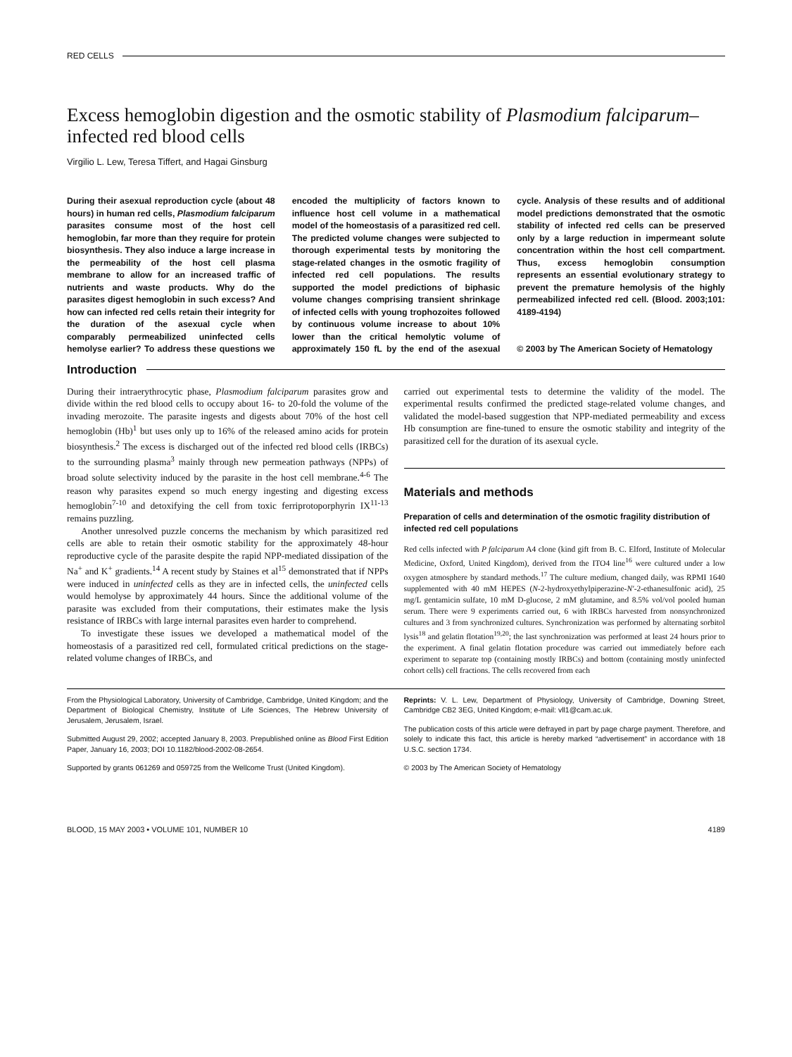RED CELLS
Excess hemoglobin digestion and the osmotic stability of Plasmodium falciparum–infected red blood cells
Virgilio L. Lew, Teresa Tiffert, and Hagai Ginsburg
During their asexual reproduction cycle (about 48 hours) in human red cells, Plasmodium falciparum parasites consume most of the host cell hemoglobin, far more than they require for protein biosynthesis. They also induce a large increase in the permeability of the host cell plasma membrane to allow for an increased traffic of nutrients and waste products. Why do the parasites digest hemoglobin in such excess? And how can infected red cells retain their integrity for the duration of the asexual cycle when comparably permeabilized uninfected cells hemolyse earlier? To address these questions we encoded the multiplicity of factors known to influence host cell volume in a mathematical model of the homeostasis of a parasitized red cell. The predicted volume changes were subjected to thorough experimental tests by monitoring the stage-related changes in the osmotic fragility of infected red cell populations. The results supported the model predictions of biphasic volume changes comprising transient shrinkage of infected cells with young trophozoites followed by continuous volume increase to about 10% lower than the critical hemolytic volume of approximately 150 fL by the end of the asexual cycle. Analysis of these results and of additional model predictions demonstrated that the osmotic stability of infected red cells can be preserved only by a large reduction in impermeant solute concentration within the host cell compartment. Thus, excess hemoglobin consumption represents an essential evolutionary strategy to prevent the premature hemolysis of the highly permeabilized infected red cell. (Blood. 2003;101: 4189-4194)
© 2003 by The American Society of Hematology
Introduction
During their intraerythrocytic phase, Plasmodium falciparum parasites grow and divide within the red blood cells to occupy about 16- to 20-fold the volume of the invading merozoite. The parasite ingests and digests about 70% of the host cell hemoglobin (Hb)<sup>1</sup> but uses only up to 16% of the released amino acids for protein biosynthesis.<sup>2</sup> The excess is discharged out of the infected red blood cells (IRBCs) to the surrounding plasma<sup>3</sup> mainly through new permeation pathways (NPPs) of broad solute selectivity induced by the parasite in the host cell membrane.<sup>4-6</sup> The reason why parasites expend so much energy ingesting and digesting excess hemoglobin<sup>7-10</sup> and detoxifying the cell from toxic ferriprotoporphyrin IX<sup>11-13</sup> remains puzzling.
Another unresolved puzzle concerns the mechanism by which parasitized red cells are able to retain their osmotic stability for the approximately 48-hour reproductive cycle of the parasite despite the rapid NPP-mediated dissipation of the Na<sup>+</sup> and K<sup>+</sup> gradients.<sup>14</sup> A recent study by Staines et al<sup>15</sup> demonstrated that if NPPs were induced in uninfected cells as they are in infected cells, the uninfected cells would hemolyse by approximately 44 hours. Since the additional volume of the parasite was excluded from their computations, their estimates make the lysis resistance of IRBCs with large internal parasites even harder to comprehend.
To investigate these issues we developed a mathematical model of the homeostasis of a parasitized red cell, formulated critical predictions on the stage-related volume changes of IRBCs, and
carried out experimental tests to determine the validity of the model. The experimental results confirmed the predicted stage-related volume changes, and validated the model-based suggestion that NPP-mediated permeability and excess Hb consumption are fine-tuned to ensure the osmotic stability and integrity of the parasitized cell for the duration of its asexual cycle.
Materials and methods
Preparation of cells and determination of the osmotic fragility distribution of infected red cell populations
Red cells infected with P falciparum A4 clone (kind gift from B. C. Elford, Institute of Molecular Medicine, Oxford, United Kingdom), derived from the ITO4 line<sup>16</sup> were cultured under a low oxygen atmosphere by standard methods.<sup>17</sup> The culture medium, changed daily, was RPMI 1640 supplemented with 40 mM HEPES (N-2-hydroxyethylpiperazine-N′-2-ethanesulfonic acid), 25 mg/L gentamicin sulfate, 10 mM D-glucose, 2 mM glutamine, and 8.5% vol/vol pooled human serum. There were 9 experiments carried out, 6 with IRBCs harvested from nonsynchronized cultures and 3 from synchronized cultures. Synchronization was performed by alternating sorbitol lysis<sup>18</sup> and gelatin flotation<sup>19,20</sup>; the last synchronization was performed at least 24 hours prior to the experiment. A final gelatin flotation procedure was carried out immediately before each experiment to separate top (containing mostly IRBCs) and bottom (containing mostly uninfected cohort cells) cell fractions. The cells recovered from each
From the Physiological Laboratory, University of Cambridge, Cambridge, United Kingdom; and the Department of Biological Chemistry, Institute of Life Sciences, The Hebrew University of Jerusalem, Jerusalem, Israel.
Submitted August 29, 2002; accepted January 8, 2003. Prepublished online as Blood First Edition Paper, January 16, 2003; DOI 10.1182/blood-2002-08-2654.
Supported by grants 061269 and 059725 from the Wellcome Trust (United Kingdom).
Reprints: V. L. Lew, Department of Physiology, University of Cambridge, Downing Street, Cambridge CB2 3EG, United Kingdom; e-mail: vll1@cam.ac.uk.
The publication costs of this article were defrayed in part by page charge payment. Therefore, and solely to indicate this fact, this article is hereby marked “advertisement” in accordance with 18 U.S.C. section 1734.
© 2003 by The American Society of Hematology
BLOOD, 15 MAY 2003 • VOLUME 101, NUMBER 10 4189